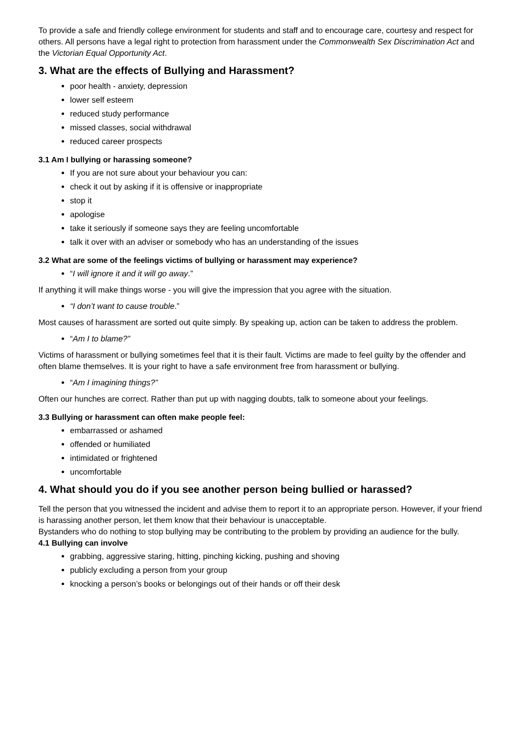To provide a safe and friendly college environment for students and staff and to encourage care, courtesy and respect for others. All persons have a legal right to protection from harassment under the Commonwealth Sex Discrimination Act and the Victorian Equal Opportunity Act.
3. What are the effects of Bullying and Harassment?
poor health - anxiety, depression
lower self esteem
reduced study performance
missed classes, social withdrawal
reduced career prospects
3.1 Am I bullying or harassing someone?
If you are not sure about your behaviour you can:
check it out by asking if it is offensive or inappropriate
stop it
apologise
take it seriously if someone says they are feeling uncomfortable
talk it over with an adviser or somebody who has an understanding of the issues
3.2 What are some of the feelings victims of bullying or harassment may experience?
“I will ignore it and it will go away.”
If anything it will make things worse - you will give the impression that you agree with the situation.
“I don’t want to cause trouble.”
Most causes of harassment are sorted out quite simply. By speaking up, action can be taken to address the problem.
“Am I to blame?”
Victims of harassment or bullying sometimes feel that it is their fault. Victims are made to feel guilty by the offender and often blame themselves. It is your right to have a safe environment free from harassment or bullying.
“Am I imagining things?”
Often our hunches are correct. Rather than put up with nagging doubts, talk to someone about your feelings.
3.3 Bullying or harassment can often make people feel:
embarrassed or ashamed
offended or humiliated
intimidated or frightened
uncomfortable
4. What should you do if you see another person being bullied or harassed?
Tell the person that you witnessed the incident and advise them to report it to an appropriate person. However, if your friend is harassing another person, let them know that their behaviour is unacceptable.
Bystanders who do nothing to stop bullying may be contributing to the problem by providing an audience for the bully.
4.1 Bullying can involve
grabbing, aggressive staring, hitting, pinching kicking, pushing and shoving
publicly excluding a person from your group
knocking a person’s books or belongings out of their hands or off their desk